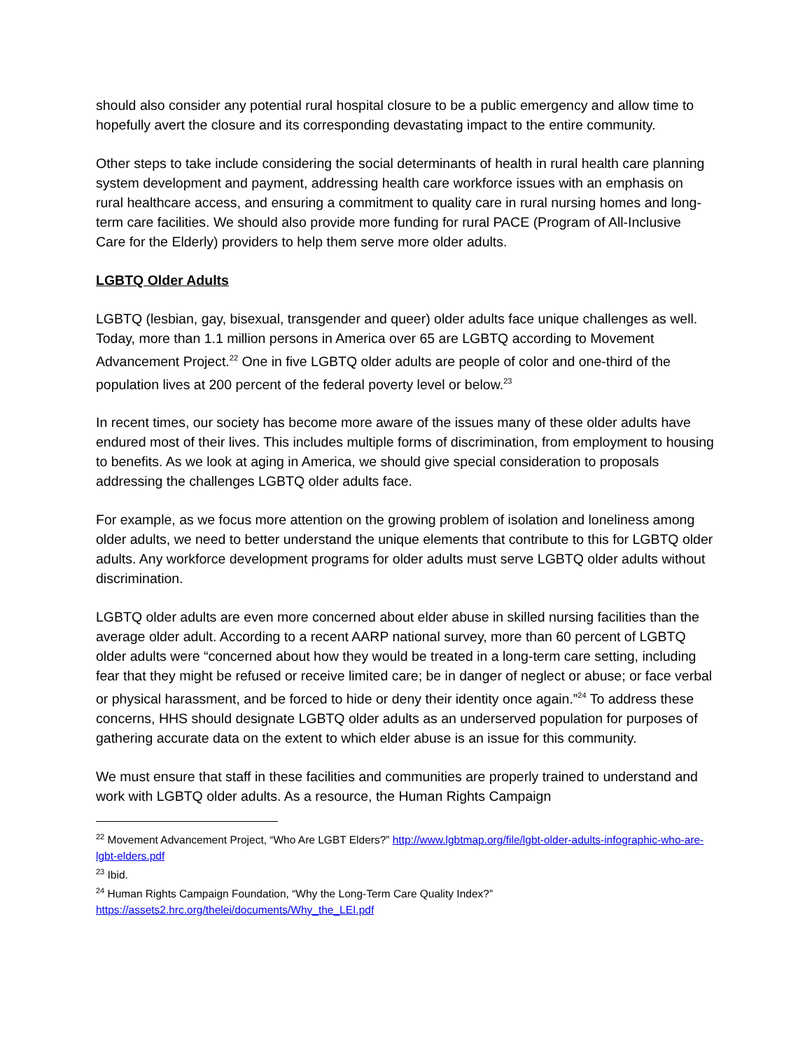should also consider any potential rural hospital closure to be a public emergency and allow time to hopefully avert the closure and its corresponding devastating impact to the entire community.
Other steps to take include considering the social determinants of health in rural health care planning system development and payment, addressing health care workforce issues with an emphasis on rural healthcare access, and ensuring a commitment to quality care in rural nursing homes and long-term care facilities. We should also provide more funding for rural PACE (Program of All-Inclusive Care for the Elderly) providers to help them serve more older adults.
LGBTQ Older Adults
LGBTQ (lesbian, gay, bisexual, transgender and queer) older adults face unique challenges as well. Today, more than 1.1 million persons in America over 65 are LGBTQ according to Movement Advancement Project.<sup>22</sup> One in five LGBTQ older adults are people of color and one-third of the population lives at 200 percent of the federal poverty level or below.<sup>23</sup>
In recent times, our society has become more aware of the issues many of these older adults have endured most of their lives. This includes multiple forms of discrimination, from employment to housing to benefits. As we look at aging in America, we should give special consideration to proposals addressing the challenges LGBTQ older adults face.
For example, as we focus more attention on the growing problem of isolation and loneliness among older adults, we need to better understand the unique elements that contribute to this for LGBTQ older adults. Any workforce development programs for older adults must serve LGBTQ older adults without discrimination.
LGBTQ older adults are even more concerned about elder abuse in skilled nursing facilities than the average older adult. According to a recent AARP national survey, more than 60 percent of LGBTQ older adults were “concerned about how they would be treated in a long-term care setting, including fear that they might be refused or receive limited care; be in danger of neglect or abuse; or face verbal or physical harassment, and be forced to hide or deny their identity once again.”<sup>24</sup> To address these concerns, HHS should designate LGBTQ older adults as an underserved population for purposes of gathering accurate data on the extent to which elder abuse is an issue for this community.
We must ensure that staff in these facilities and communities are properly trained to understand and work with LGBTQ older adults. As a resource, the Human Rights Campaign
<sup>22</sup> Movement Advancement Project, “Who Are LGBT Elders?” http://www.lgbtmap.org/file/lgbt-older-adults-infographic-who-are-lgbt-elders.pdf
<sup>23</sup> Ibid.
<sup>24</sup> Human Rights Campaign Foundation, “Why the Long-Term Care Quality Index?”
https://assets2.hrc.org/thelei/documents/Why_the_LEI.pdf